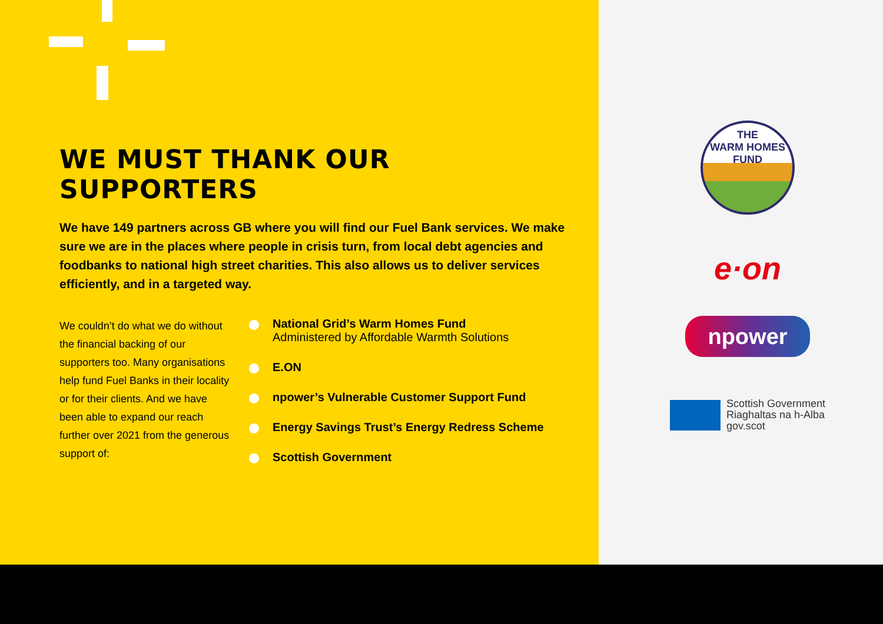WE MUST THANK OUR SUPPORTERS
We have 149 partners across GB where you will find our Fuel Bank services. We make sure we are in the places where people in crisis turn, from local debt agencies and foodbanks to national high street charities. This also allows us to deliver services efficiently, and in a targeted way.
We couldn’t do what we do without the financial backing of our supporters too. Many organisations help fund Fuel Banks in their locality or for their clients. And we have been able to expand our reach further over 2021 from the generous support of:
National Grid’s Warm Homes Fund
Administered by Affordable Warmth Solutions
E.ON
npower’s Vulnerable Customer Support Fund
Energy Savings Trust’s Energy Redress Scheme
Scottish Government
THE
WARM HOMES
FUND
e·on
npower
Scottish Government
Riaghaltas na h-Alba
gov.scot